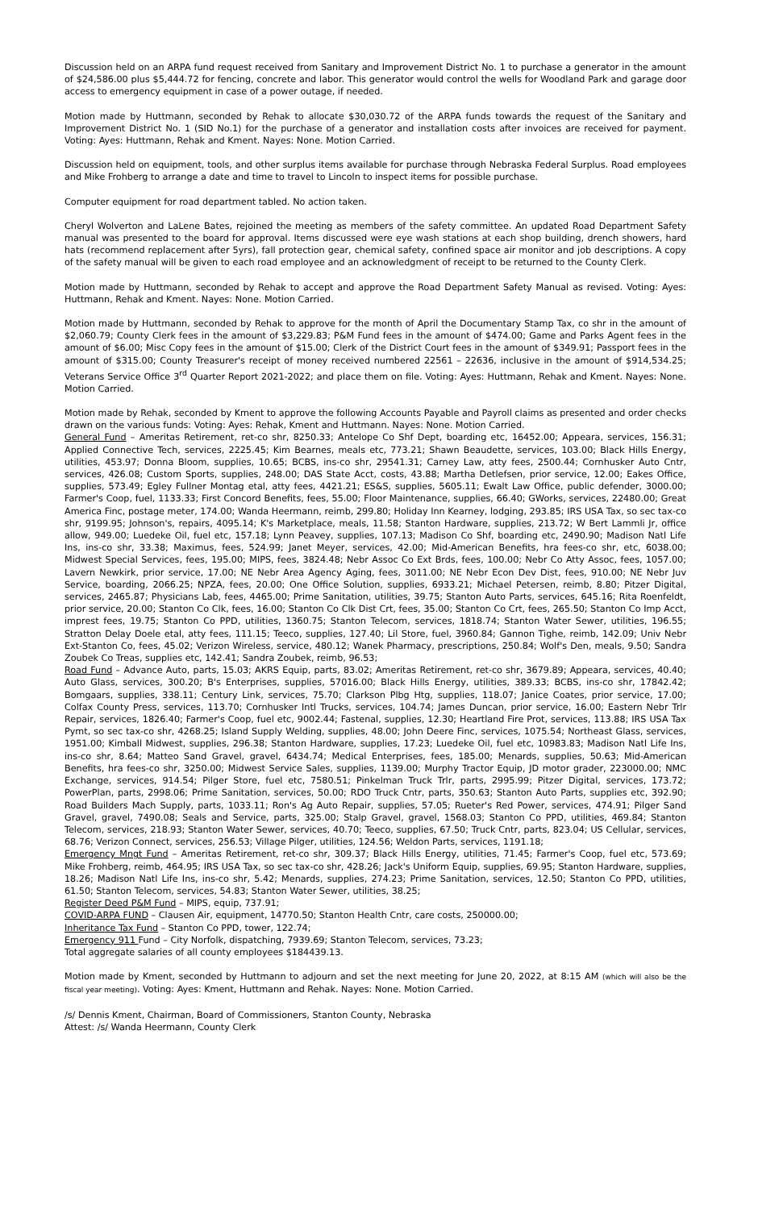Discussion held on an ARPA fund request received from Sanitary and Improvement District No. 1 to purchase a generator in the amount of $24,586.00 plus $5,444.72 for fencing, concrete and labor. This generator would control the wells for Woodland Park and garage door access to emergency equipment in case of a power outage, if needed.
Motion made by Huttmann, seconded by Rehak to allocate $30,030.72 of the ARPA funds towards the request of the Sanitary and Improvement District No. 1 (SID No.1) for the purchase of a generator and installation costs after invoices are received for payment. Voting: Ayes: Huttmann, Rehak and Kment. Nayes: None. Motion Carried.
Discussion held on equipment, tools, and other surplus items available for purchase through Nebraska Federal Surplus. Road employees and Mike Frohberg to arrange a date and time to travel to Lincoln to inspect items for possible purchase.
Computer equipment for road department tabled. No action taken.
Cheryl Wolverton and LaLene Bates, rejoined the meeting as members of the safety committee. An updated Road Department Safety manual was presented to the board for approval. Items discussed were eye wash stations at each shop building, drench showers, hard hats (recommend replacement after 5yrs), fall protection gear, chemical safety, confined space air monitor and job descriptions. A copy of the safety manual will be given to each road employee and an acknowledgment of receipt to be returned to the County Clerk.
Motion made by Huttmann, seconded by Rehak to accept and approve the Road Department Safety Manual as revised. Voting: Ayes: Huttmann, Rehak and Kment. Nayes: None. Motion Carried.
Motion made by Huttmann, seconded by Rehak to approve for the month of April the Documentary Stamp Tax, co shr in the amount of $2,060.79; County Clerk fees in the amount of $3,229.83; P&M Fund fees in the amount of $474.00; Game and Parks Agent fees in the amount of $6.00; Misc Copy fees in the amount of $15.00; Clerk of the District Court fees in the amount of $349.91; Passport fees in the amount of $315.00; County Treasurer's receipt of money received numbered 22561 – 22636, inclusive in the amount of $914,534.25; Veterans Service Office 3<sup>rd</sup> Quarter Report 2021-2022; and place them on file. Voting: Ayes: Huttmann, Rehak and Kment. Nayes: None. Motion Carried.
Motion made by Rehak, seconded by Kment to approve the following Accounts Payable and Payroll claims as presented and order checks drawn on the various funds: Voting: Ayes: Rehak, Kment and Huttmann. Nayes: None. Motion Carried.
General Fund – Ameritas Retirement, ret-co shr, 8250.33; Antelope Co Shf Dept, boarding etc, 16452.00; Appeara, services, 156.31; Applied Connective Tech, services, 2225.45; Kim Bearnes, meals etc, 773.21; Shawn Beaudette, services, 103.00; Black Hills Energy, utilities, 453.97; Donna Bloom, supplies, 10.65; BCBS, ins-co shr, 29541.31; Carney Law, atty fees, 2500.44; Cornhusker Auto Cntr, services, 426.08; Custom Sports, supplies, 248.00; DAS State Acct, costs, 43.88; Martha Detlefsen, prior service, 12.00; Eakes Office, supplies, 573.49; Egley Fullner Montag etal, atty fees, 4421.21; ES&S, supplies, 5605.11; Ewalt Law Office, public defender, 3000.00; Farmer's Coop, fuel, 1133.33; First Concord Benefits, fees, 55.00; Floor Maintenance, supplies, 66.40; GWorks, services, 22480.00; Great America Finc, postage meter, 174.00; Wanda Heermann, reimb, 299.80; Holiday Inn Kearney, lodging, 293.85; IRS USA Tax, so sec tax-co shr, 9199.95; Johnson's, repairs, 4095.14; K's Marketplace, meals, 11.58; Stanton Hardware, supplies, 213.72; W Bert Lammli Jr, office allow, 949.00; Luedeke Oil, fuel etc, 157.18; Lynn Peavey, supplies, 107.13; Madison Co Shf, boarding etc, 2490.90; Madison Natl Life Ins, ins-co shr, 33.38; Maximus, fees, 524.99; Janet Meyer, services, 42.00; Mid-American Benefits, hra fees-co shr, etc, 6038.00; Midwest Special Services, fees, 195.00; MIPS, fees, 3824.48; Nebr Assoc Co Ext Brds, fees, 100.00; Nebr Co Atty Assoc, fees, 1057.00; Lavern Newkirk, prior service, 17.00; NE Nebr Area Agency Aging, fees, 3011.00; NE Nebr Econ Dev Dist, fees, 910.00; NE Nebr Juv Service, boarding, 2066.25; NPZA, fees, 20.00; One Office Solution, supplies, 6933.21; Michael Petersen, reimb, 8.80; Pitzer Digital, services, 2465.87; Physicians Lab, fees, 4465.00; Prime Sanitation, utilities, 39.75; Stanton Auto Parts, services, 645.16; Rita Roenfeldt, prior service, 20.00; Stanton Co Clk, fees, 16.00; Stanton Co Clk Dist Crt, fees, 35.00; Stanton Co Crt, fees, 265.50; Stanton Co Imp Acct, imprest fees, 19.75; Stanton Co PPD, utilities, 1360.75; Stanton Telecom, services, 1818.74; Stanton Water Sewer, utilities, 196.55; Stratton Delay Doele etal, atty fees, 111.15; Teeco, supplies, 127.40; Lil Store, fuel, 3960.84; Gannon Tighe, reimb, 142.09; Univ Nebr Ext-Stanton Co, fees, 45.02; Verizon Wireless, service, 480.12; Wanek Pharmacy, prescriptions, 250.84; Wolf's Den, meals, 9.50; Sandra Zoubek Co Treas, supplies etc, 142.41; Sandra Zoubek, reimb, 96.53;
Road Fund – Advance Auto, parts, 15.03; AKRS Equip, parts, 83.02; Ameritas Retirement, ret-co shr, 3679.89; Appeara, services, 40.40; Auto Glass, services, 300.20; B's Enterprises, supplies, 57016.00; Black Hills Energy, utilities, 389.33; BCBS, ins-co shr, 17842.42; Bomgaars, supplies, 338.11; Century Link, services, 75.70; Clarkson Plbg Htg, supplies, 118.07; Janice Coates, prior service, 17.00; Colfax County Press, services, 113.70; Cornhusker Intl Trucks, services, 104.74; James Duncan, prior service, 16.00; Eastern Nebr Trlr Repair, services, 1826.40; Farmer's Coop, fuel etc, 9002.44; Fastenal, supplies, 12.30; Heartland Fire Prot, services, 113.88; IRS USA Tax Pymt, so sec tax-co shr, 4268.25; Island Supply Welding, supplies, 48.00; John Deere Finc, services, 1075.54; Northeast Glass, services, 1951.00; Kimball Midwest, supplies, 296.38; Stanton Hardware, supplies, 17.23; Luedeke Oil, fuel etc, 10983.83; Madison Natl Life Ins, ins-co shr, 8.64; Matteo Sand Gravel, gravel, 6434.74; Medical Enterprises, fees, 185.00; Menards, supplies, 50.63; Mid-American Benefits, hra fees-co shr, 3250.00; Midwest Service Sales, supplies, 1139.00; Murphy Tractor Equip, JD motor grader, 223000.00; NMC Exchange, services, 914.54; Pilger Store, fuel etc, 7580.51; Pinkelman Truck Trlr, parts, 2995.99; Pitzer Digital, services, 173.72; PowerPlan, parts, 2998.06; Prime Sanitation, services, 50.00; RDO Truck Cntr, parts, 350.63; Stanton Auto Parts, supplies etc, 392.90; Road Builders Mach Supply, parts, 1033.11; Ron's Ag Auto Repair, supplies, 57.05; Rueter's Red Power, services, 474.91; Pilger Sand Gravel, gravel, 7490.08; Seals and Service, parts, 325.00; Stalp Gravel, gravel, 1568.03; Stanton Co PPD, utilities, 469.84; Stanton Telecom, services, 218.93; Stanton Water Sewer, services, 40.70; Teeco, supplies, 67.50; Truck Cntr, parts, 823.04; US Cellular, services, 68.76; Verizon Connect, services, 256.53; Village Pilger, utilities, 124.56; Weldon Parts, services, 1191.18;
Emergency Mngt Fund – Ameritas Retirement, ret-co shr, 309.37; Black Hills Energy, utilities, 71.45; Farmer's Coop, fuel etc, 573.69; Mike Frohberg, reimb, 464.95; IRS USA Tax, so sec tax-co shr, 428.26; Jack's Uniform Equip, supplies, 69.95; Stanton Hardware, supplies, 18.26; Madison Natl Life Ins, ins-co shr, 5.42; Menards, supplies, 274.23; Prime Sanitation, services, 12.50; Stanton Co PPD, utilities, 61.50; Stanton Telecom, services, 54.83; Stanton Water Sewer, utilities, 38.25;
Register Deed P&M Fund – MIPS, equip, 737.91;
COVID-ARPA FUND – Clausen Air, equipment, 14770.50; Stanton Health Cntr, care costs, 250000.00;
Inheritance Tax Fund – Stanton Co PPD, tower, 122.74;
Emergency 911 Fund – City Norfolk, dispatching, 7939.69; Stanton Telecom, services, 73.23;
Total aggregate salaries of all county employees $184439.13.
Motion made by Kment, seconded by Huttmann to adjourn and set the next meeting for June 20, 2022, at 8:15 AM (which will also be the fiscal year meeting). Voting: Ayes: Kment, Huttmann and Rehak. Nayes: None. Motion Carried.
/s/ Dennis Kment, Chairman, Board of Commissioners, Stanton County, Nebraska
Attest: /s/ Wanda Heermann, County Clerk